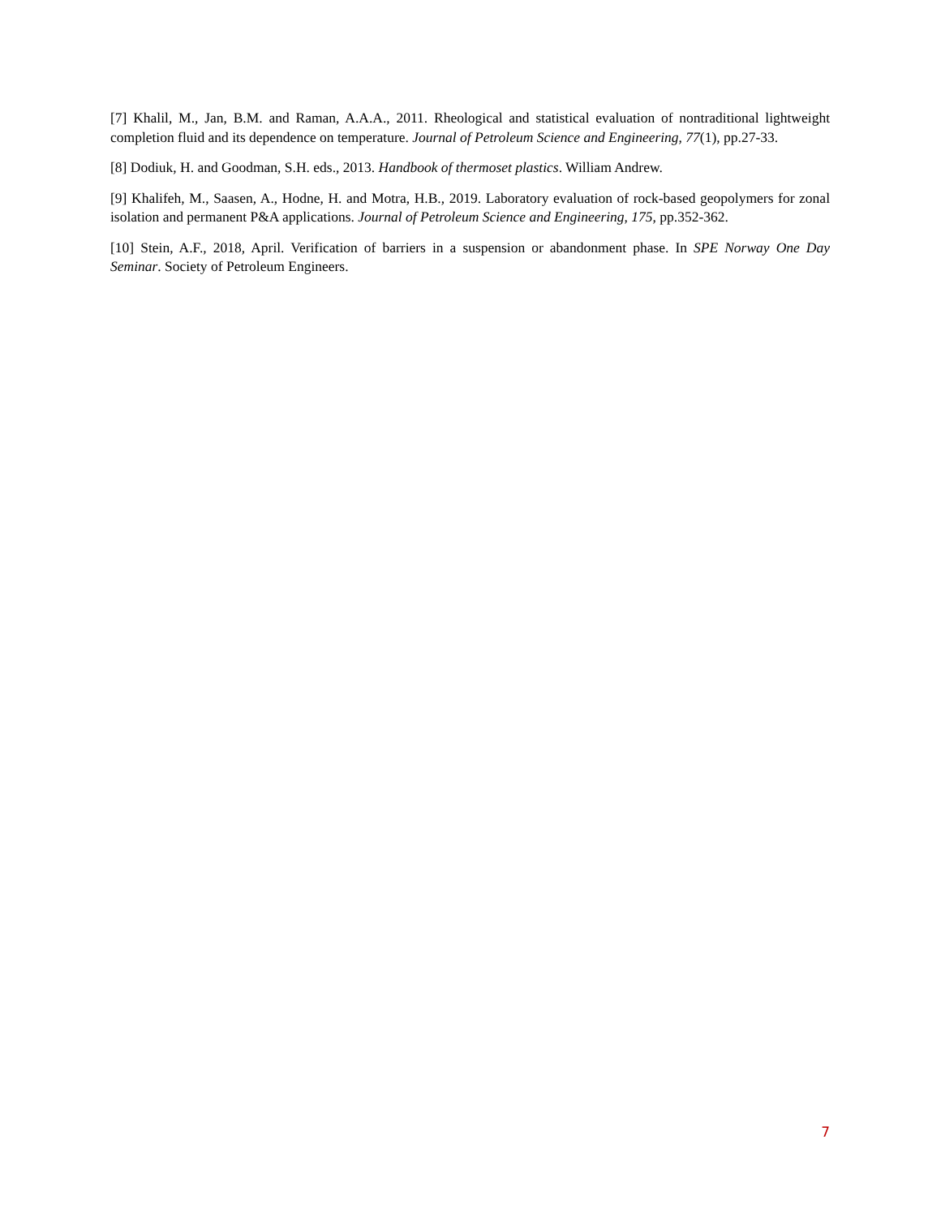[7] Khalil, M., Jan, B.M. and Raman, A.A.A., 2011. Rheological and statistical evaluation of nontraditional lightweight completion fluid and its dependence on temperature. Journal of Petroleum Science and Engineering, 77(1), pp.27-33.
[8] Dodiuk, H. and Goodman, S.H. eds., 2013. Handbook of thermoset plastics. William Andrew.
[9] Khalifeh, M., Saasen, A., Hodne, H. and Motra, H.B., 2019. Laboratory evaluation of rock-based geopolymers for zonal isolation and permanent P&A applications. Journal of Petroleum Science and Engineering, 175, pp.352-362.
[10] Stein, A.F., 2018, April. Verification of barriers in a suspension or abandonment phase. In SPE Norway One Day Seminar. Society of Petroleum Engineers.
7